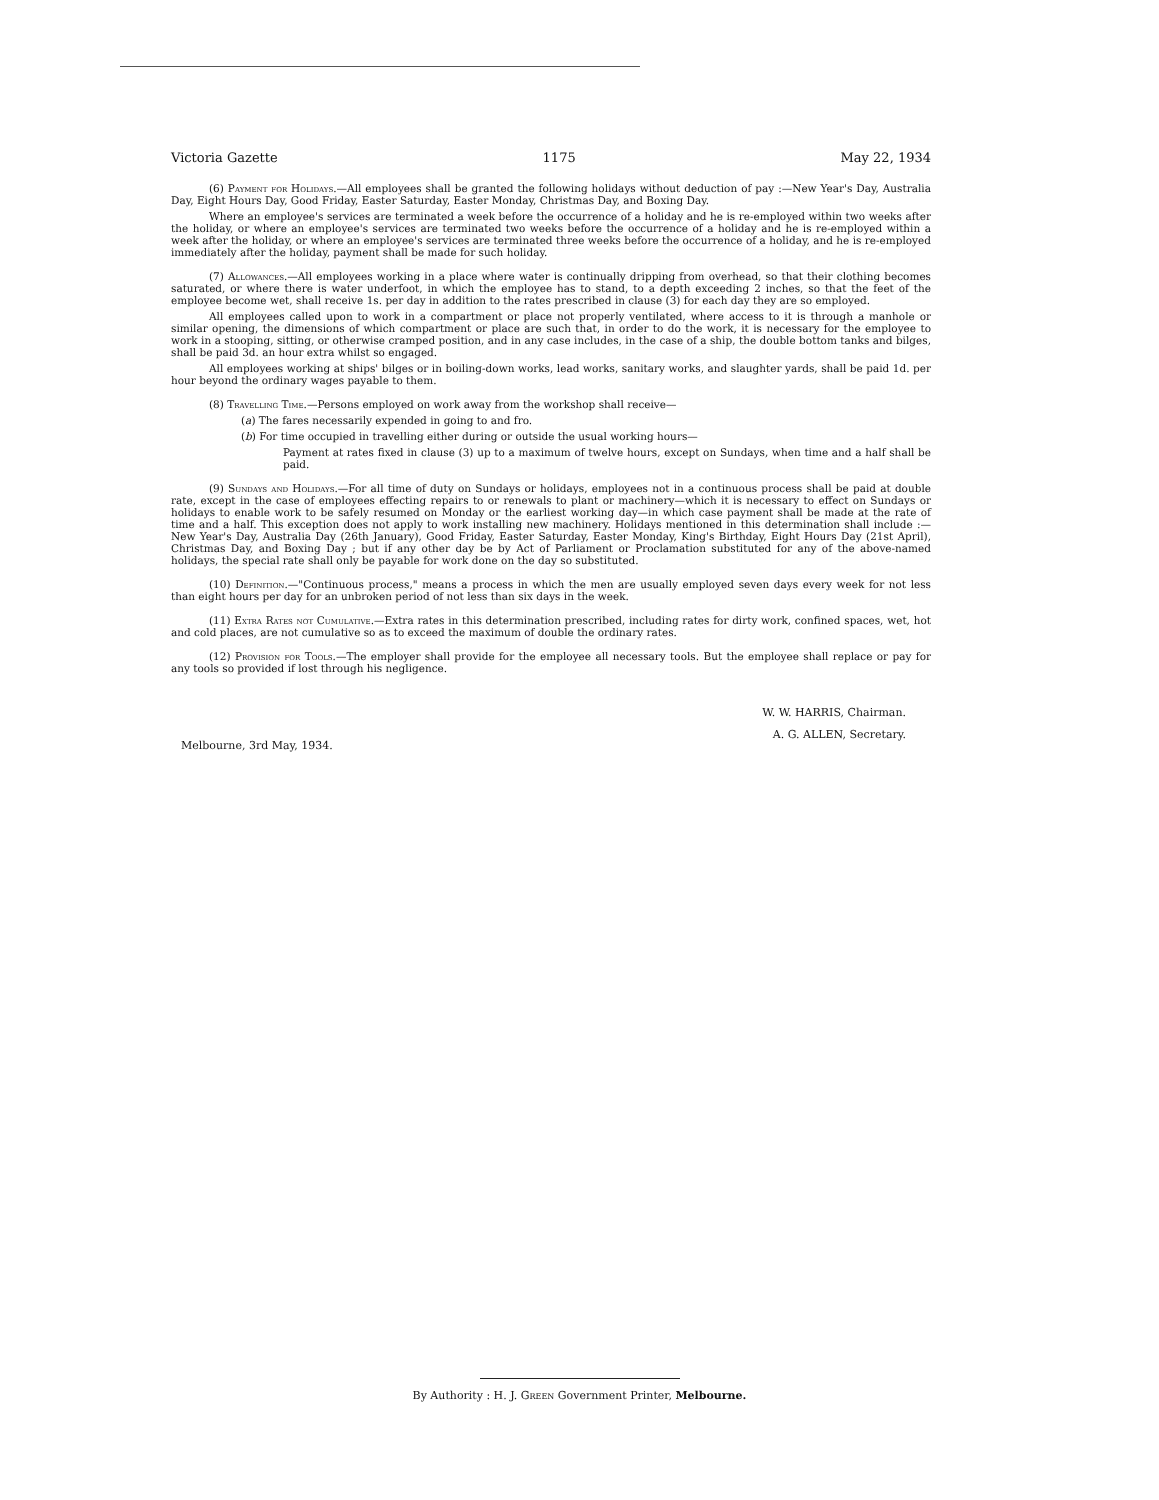Victoria Gazette 1175 May 22, 1934
(6) Payment for Holidays.—All employees shall be granted the following holidays without deduction of pay :—New Year's Day, Australia Day, Eight Hours Day, Good Friday, Easter Saturday, Easter Monday, Christmas Day, and Boxing Day.
Where an employee's services are terminated a week before the occurrence of a holiday and he is re-employed within two weeks after the holiday, or where an employee's services are terminated two weeks before the occurrence of a holiday and he is re-employed within a week after the holiday, or where an employee's services are terminated three weeks before the occurrence of a holiday, and he is re-employed immediately after the holiday, payment shall be made for such holiday.
(7) Allowances.—All employees working in a place where water is continually dripping from overhead, so that their clothing becomes saturated, or where there is water underfoot, in which the employee has to stand, to a depth exceeding 2 inches, so that the feet of the employee become wet, shall receive 1s. per day in addition to the rates prescribed in clause (3) for each day they are so employed.
All employees called upon to work in a compartment or place not properly ventilated, where access to it is through a manhole or similar opening, the dimensions of which compartment or place are such that, in order to do the work, it is necessary for the employee to work in a stooping, sitting, or otherwise cramped position, and in any case includes, in the case of a ship, the double bottom tanks and bilges, shall be paid 3d. an hour extra whilst so engaged.
All employees working at ships' bilges or in boiling-down works, lead works, sanitary works, and slaughter yards, shall be paid 1d. per hour beyond the ordinary wages payable to them.
(8) Travelling Time.—Persons employed on work away from the workshop shall receive—
(a) The fares necessarily expended in going to and fro.
(b) For time occupied in travelling either during or outside the usual working hours—
Payment at rates fixed in clause (3) up to a maximum of twelve hours, except on Sundays, when time and a half shall be paid.
(9) Sundays and Holidays.—For all time of duty on Sundays or holidays, employees not in a continuous process shall be paid at double rate, except in the case of employees effecting repairs to or renewals to plant or machinery—which it is necessary to effect on Sundays or holidays to enable work to be safely resumed on Monday or the earliest working day—in which case payment shall be made at the rate of time and a half. This exception does not apply to work installing new machinery. Holidays mentioned in this determination shall include :—New Year's Day, Australia Day (26th January), Good Friday, Easter Saturday, Easter Monday, King's Birthday, Eight Hours Day (21st April), Christmas Day, and Boxing Day ; but if any other day be by Act of Parliament or Proclamation substituted for any of the above-named holidays, the special rate shall only be payable for work done on the day so substituted.
(10) Definition.—"Continuous process," means a process in which the men are usually employed seven days every week for not less than eight hours per day for an unbroken period of not less than six days in the week.
(11) Extra Rates not Cumulative.—Extra rates in this determination prescribed, including rates for dirty work, confined spaces, wet, hot and cold places, are not cumulative so as to exceed the maximum of double the ordinary rates.
(12) Provision for Tools.—The employer shall provide for the employee all necessary tools. But the employee shall replace or pay for any tools so provided if lost through his negligence.
W. W. HARRIS, Chairman.
A. G. ALLEN, Secretary.
Melbourne, 3rd May, 1934.
By Authority : H. J. Green Government Printer, Melbourne.